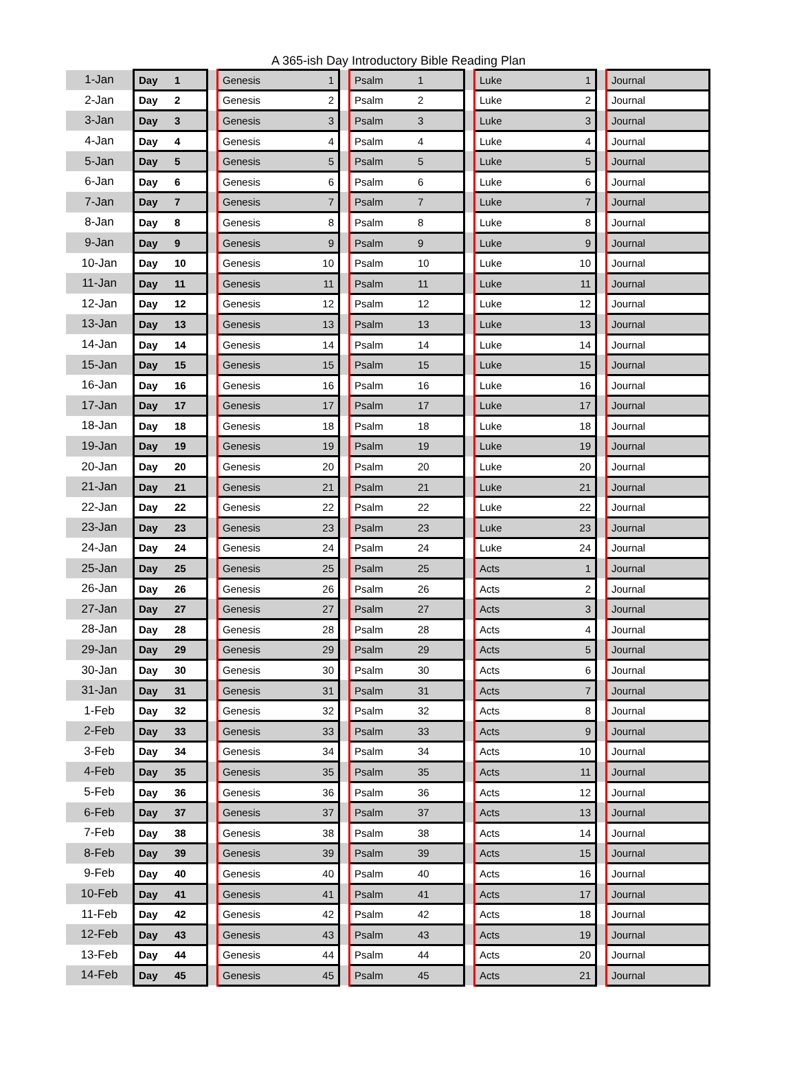A 365-ish Day Introductory Bible Reading Plan
| 1-Jan | Day | 1 | | Genesis | 1 | | Psalm | 1 | | Luke | 1 | | Journal |
| 2-Jan | Day | 2 | | Genesis | 2 | | Psalm | 2 | | Luke | 2 | | Journal |
| 3-Jan | Day | 3 | | Genesis | 3 | | Psalm | 3 | | Luke | 3 | | Journal |
| 4-Jan | Day | 4 | | Genesis | 4 | | Psalm | 4 | | Luke | 4 | | Journal |
| 5-Jan | Day | 5 | | Genesis | 5 | | Psalm | 5 | | Luke | 5 | | Journal |
| 6-Jan | Day | 6 | | Genesis | 6 | | Psalm | 6 | | Luke | 6 | | Journal |
| 7-Jan | Day | 7 | | Genesis | 7 | | Psalm | 7 | | Luke | 7 | | Journal |
| 8-Jan | Day | 8 | | Genesis | 8 | | Psalm | 8 | | Luke | 8 | | Journal |
| 9-Jan | Day | 9 | | Genesis | 9 | | Psalm | 9 | | Luke | 9 | | Journal |
| 10-Jan | Day | 10 | | Genesis | 10 | | Psalm | 10 | | Luke | 10 | | Journal |
| 11-Jan | Day | 11 | | Genesis | 11 | | Psalm | 11 | | Luke | 11 | | Journal |
| 12-Jan | Day | 12 | | Genesis | 12 | | Psalm | 12 | | Luke | 12 | | Journal |
| 13-Jan | Day | 13 | | Genesis | 13 | | Psalm | 13 | | Luke | 13 | | Journal |
| 14-Jan | Day | 14 | | Genesis | 14 | | Psalm | 14 | | Luke | 14 | | Journal |
| 15-Jan | Day | 15 | | Genesis | 15 | | Psalm | 15 | | Luke | 15 | | Journal |
| 16-Jan | Day | 16 | | Genesis | 16 | | Psalm | 16 | | Luke | 16 | | Journal |
| 17-Jan | Day | 17 | | Genesis | 17 | | Psalm | 17 | | Luke | 17 | | Journal |
| 18-Jan | Day | 18 | | Genesis | 18 | | Psalm | 18 | | Luke | 18 | | Journal |
| 19-Jan | Day | 19 | | Genesis | 19 | | Psalm | 19 | | Luke | 19 | | Journal |
| 20-Jan | Day | 20 | | Genesis | 20 | | Psalm | 20 | | Luke | 20 | | Journal |
| 21-Jan | Day | 21 | | Genesis | 21 | | Psalm | 21 | | Luke | 21 | | Journal |
| 22-Jan | Day | 22 | | Genesis | 22 | | Psalm | 22 | | Luke | 22 | | Journal |
| 23-Jan | Day | 23 | | Genesis | 23 | | Psalm | 23 | | Luke | 23 | | Journal |
| 24-Jan | Day | 24 | | Genesis | 24 | | Psalm | 24 | | Luke | 24 | | Journal |
| 25-Jan | Day | 25 | | Genesis | 25 | | Psalm | 25 | | Acts | 1 | | Journal |
| 26-Jan | Day | 26 | | Genesis | 26 | | Psalm | 26 | | Acts | 2 | | Journal |
| 27-Jan | Day | 27 | | Genesis | 27 | | Psalm | 27 | | Acts | 3 | | Journal |
| 28-Jan | Day | 28 | | Genesis | 28 | | Psalm | 28 | | Acts | 4 | | Journal |
| 29-Jan | Day | 29 | | Genesis | 29 | | Psalm | 29 | | Acts | 5 | | Journal |
| 30-Jan | Day | 30 | | Genesis | 30 | | Psalm | 30 | | Acts | 6 | | Journal |
| 31-Jan | Day | 31 | | Genesis | 31 | | Psalm | 31 | | Acts | 7 | | Journal |
| 1-Feb | Day | 32 | | Genesis | 32 | | Psalm | 32 | | Acts | 8 | | Journal |
| 2-Feb | Day | 33 | | Genesis | 33 | | Psalm | 33 | | Acts | 9 | | Journal |
| 3-Feb | Day | 34 | | Genesis | 34 | | Psalm | 34 | | Acts | 10 | | Journal |
| 4-Feb | Day | 35 | | Genesis | 35 | | Psalm | 35 | | Acts | 11 | | Journal |
| 5-Feb | Day | 36 | | Genesis | 36 | | Psalm | 36 | | Acts | 12 | | Journal |
| 6-Feb | Day | 37 | | Genesis | 37 | | Psalm | 37 | | Acts | 13 | | Journal |
| 7-Feb | Day | 38 | | Genesis | 38 | | Psalm | 38 | | Acts | 14 | | Journal |
| 8-Feb | Day | 39 | | Genesis | 39 | | Psalm | 39 | | Acts | 15 | | Journal |
| 9-Feb | Day | 40 | | Genesis | 40 | | Psalm | 40 | | Acts | 16 | | Journal |
| 10-Feb | Day | 41 | | Genesis | 41 | | Psalm | 41 | | Acts | 17 | | Journal |
| 11-Feb | Day | 42 | | Genesis | 42 | | Psalm | 42 | | Acts | 18 | | Journal |
| 12-Feb | Day | 43 | | Genesis | 43 | | Psalm | 43 | | Acts | 19 | | Journal |
| 13-Feb | Day | 44 | | Genesis | 44 | | Psalm | 44 | | Acts | 20 | | Journal |
| 14-Feb | Day | 45 | | Genesis | 45 | | Psalm | 45 | | Acts | 21 | | Journal |